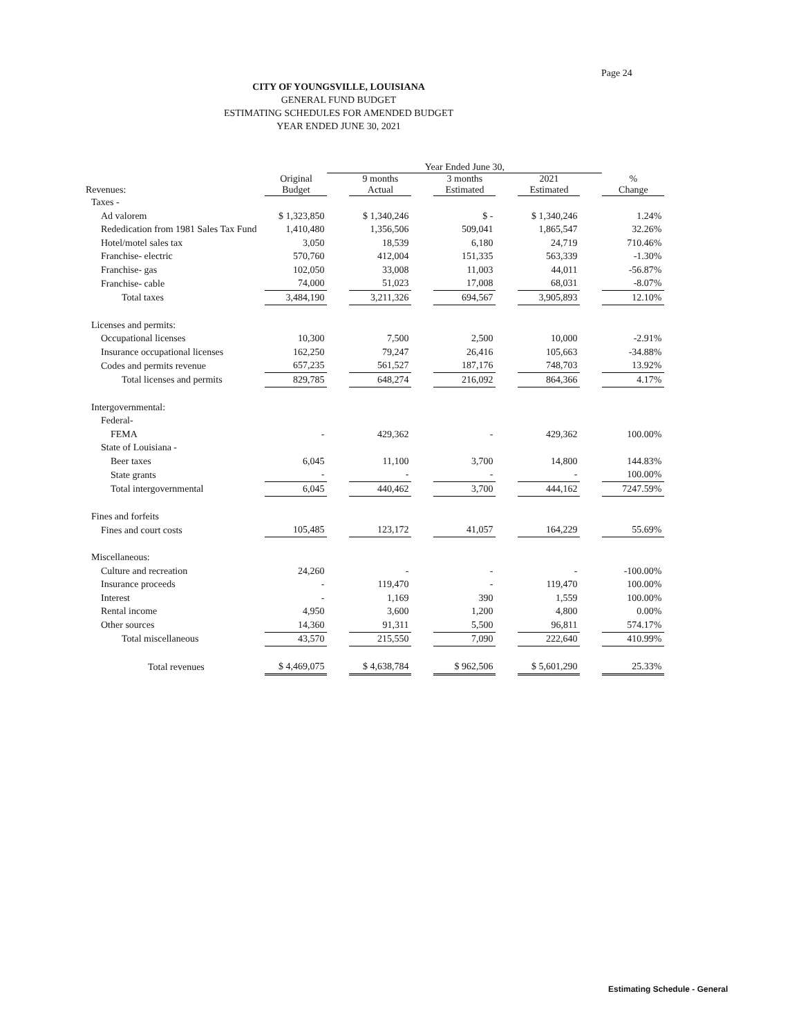Page 24
CITY OF YOUNGSVILLE, LOUISIANA
GENERAL FUND BUDGET
ESTIMATING SCHEDULES FOR AMENDED BUDGET
YEAR ENDED JUNE 30, 2021
| | | | Year Ended June 30, | | | | | | | | |
| --- | --- | --- | --- | --- | --- | --- | --- | --- | --- | --- | --- |
| Revenues: | | Original Budget | | 9 months Actual | | 3 months Estimated | | 2021 Estimated | | % Change | |
| Taxes - | | | | | | | | | | | |
| Ad valorem | | $ 1,323,850 | | $ 1,340,246 | | $ - | | $ 1,340,246 | | 1.24% | |
| Rededication from 1981 Sales Tax Fund | | 1,410,480 | | 1,356,506 | | 509,041 | | 1,865,547 | | 32.26% | |
| Hotel/motel sales tax | | 3,050 | | 18,539 | | 6,180 | | 24,719 | | 710.46% | |
| Franchise- electric | | 570,760 | | 412,004 | | 151,335 | | 563,339 | | -1.30% | |
| Franchise- gas | | 102,050 | | 33,008 | | 11,003 | | 44,011 | | -56.87% | |
| Franchise- cable | | 74,000 | | 51,023 | | 17,008 | | 68,031 | | -8.07% | |
| Total taxes | | 3,484,190 | | 3,211,326 | | 694,567 | | 3,905,893 | | 12.10% | |
| Licenses and permits: | | | | | | | | | | | |
| Occupational licenses | | 10,300 | | 7,500 | | 2,500 | | 10,000 | | -2.91% | |
| Insurance occupational licenses | | 162,250 | | 79,247 | | 26,416 | | 105,663 | | -34.88% | |
| Codes and permits revenue | | 657,235 | | 561,527 | | 187,176 | | 748,703 | | 13.92% | |
| Total licenses and permits | | 829,785 | | 648,274 | | 216,092 | | 864,366 | | 4.17% | |
| Intergovernmental: | | | | | | | | | | | |
| Federal- | | | | | | | | | | | |
| FEMA | | - | | 429,362 | | - | | 429,362 | | 100.00% | |
| State of Louisiana - | | | | | | | | | | | |
| Beer taxes | | 6,045 | | 11,100 | | 3,700 | | 14,800 | | 144.83% | |
| State grants | | - | | - | | - | | - | | 100.00% | |
| Total intergovernmental | | 6,045 | | 440,462 | | 3,700 | | 444,162 | | 7247.59% | |
| Fines and forfeits | | | | | | | | | | | |
| Fines and court costs | | 105,485 | | 123,172 | | 41,057 | | 164,229 | | 55.69% | |
| Miscellaneous: | | | | | | | | | | | |
| Culture and recreation | | 24,260 | | - | | - | | - | | -100.00% | |
| Insurance proceeds | | - | | 119,470 | | - | | 119,470 | | 100.00% | |
| Interest | | - | | 1,169 | | 390 | | 1,559 | | 100.00% | |
| Rental income | | 4,950 | | 3,600 | | 1,200 | | 4,800 | | 0.00% | |
| Other sources | | 14,360 | | 91,311 | | 5,500 | | 96,811 | | 574.17% | |
| Total miscellaneous | | 43,570 | | 215,550 | | 7,090 | | 222,640 | | 410.99% | |
| Total revenues | | $ 4,469,075 | | $ 4,638,784 | | $ 962,506 | | $ 5,601,290 | | 25.33% | |
Estimating Schedule - General